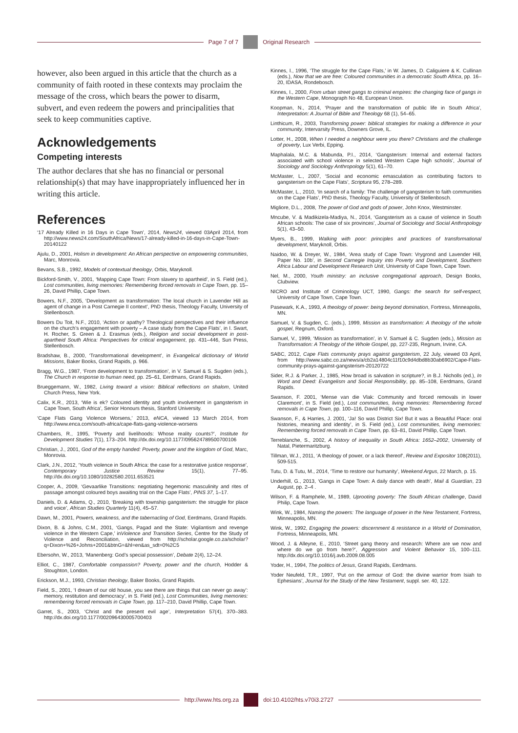Page 7 of 7 Original Research
however, also been argued in this article that the church as a community of faith rooted in these contexts may proclaim the message of the cross, which bears the power to disarm, subvert, and even redeem the powers and principalities that seek to keep communities captive.
Acknowledgements
Competing interests
The author declares that she has no financial or personal relationship(s) that may have inappropriately influenced her in writing this article.
References
‘17 Already Killed in 16 Days in Cape Town’, 2014, News24, viewed 03April 2014, from http://www.news24.com/SouthAfrica/News/17-already-killed-in-16-days-in-Cape-Town-20140122
Ajulu, D., 2001, Holism in development: An African perspective on empowering communities, Marc, Monrovia.
Bevans, S.B., 1992, Models of contextual theology, Orbis, Maryknoll.
Bickford-Smith, V., 2001, ‘Mapping Cape Town: From slavery to apartheid’, in S. Field (ed.), Lost communities, living memories: Remembering forced removals in Cape Town, pp. 15–26, David Phillip, Cape Town.
Bowers, N.F., 2005, ‘Development as transformation: The local church in Lavender Hill as agent of change in a Post Carnegie II context’, PhD thesis, Theology Faculty, University of Stellenbosch.
Bowers Du Toit, N.F., 2010, ‘Action or apathy? Theological perspectives and their influence on the church’s engagement with poverty – A case study from the Cape Flats’, in I. Swart, H. Rocher, S. Green & J. Erasmus (eds.), Religion and social development in post-apartheid South Africa: Perspectives for critical engagement, pp. 431–446, Sun Press, Stellenbosch.
Bradshaw, B., 2000, ‘Transformational development’, in Evangelical dictionary of World Missions, Baker Books, Grand Rapids, p. 966.
Bragg, W.G., 1987, ‘From development to transformation’, in V. Samuel & S. Sugden (eds.), The Church in response to human need, pp. 25–61, Eerdmans, Grand Rapids.
Brueggemann, W., 1982, Living toward a vision: Biblical reflections on shalom, United Church Press, New York.
Calix, K.R., 2013, ‘Wie is ek? Coloured identity and youth involvement in gangsterism in Cape Town, South Africa’, Senior Honours thesis, Stanford University.
‘Cape Flats Gang Violence Worsens,’ 2013, eNCA, viewed 13 March 2014, from http://www.enca.com/south-africa/cape-flats-gang-violence-worsens
Chambers, R., 1995, ‘Poverty and livelihoods: Whose reality counts?’, Institute for Development Studies 7(1), 173–204. http://dx.doi.org/10.1177/095624789500700106
Christian, J., 2001, God of the empty handed: Poverty, power and the kingdom of God, Marc, Monrovia.
Clark, J.N., 2012, ‘Youth violence in South Africa: the case for a restorative justice response’, Contemporary Justice Review 15(1), 77–95. http://dx.doi.org/10.1080/10282580.2011.653521
Cooper, A., 2009, ‘Gevaarlike Transitions: negotiating hegemonic masculinity and rites of passage amongst coloured boys awaiting trial on the Cape Flats’, PINS 37, 1–17.
Daniels, D. & Adams, Q., 2010, ‘Breaking with township gangsterism: the struggle for place and voice’, African Studies Quarterly 11(4), 45–57.
Dawn, M., 2001, Powers, weakness, and the tabernacling of God, Eerdmans, Grand Rapids.
Dixon, B. & Johns, C.M., 2001, ‘Gangs, Pagad and the State: Vigilantism and revenge violence in the Western Cape,’ inViolence and Transition Series, Centre for the Study of Violence and Reconciliation, viewed from http://scholar.google.co.za/scholar?q=Dixon+%26+Johns+2001&btnG=&hl=en&as_sdt=0%2C5
Ebersohn, W., 2013, ‘Manenberg: God’s special possession’, Debate 2(4), 12–24.
Elliot, C., 1987, Comfortable compassion? Poverty, power and the church, Hodder & Stoughton, London.
Erickson, M.J., 1993, Christian theology, Baker Books, Grand Rapids.
Field, S., 2001, ‘I dream of our old house, you see there are things that can never go away’: memory, restitution and democracy’, in S. Field (ed.), Lost Communities, living memories: remembering forced removals in Cape Town, pp. 117–210, David Phillip, Cape Town.
Garret, S., 2003, ‘Christ and the present evil age’, Interpretation 57(4), 370–383. http://dx.doi.org/10.1177/002096430005700403
Kinnes, I., 1996, ‘The struggle for the Cape Flats,’ in W. James, D. Caliguiere & K. Cullinan (eds.), Now that we are free: Coloured communities in a democratic South Africa, pp. 16–20, IDASA, Rondebosch.
Kinnes, I., 2000, From urban street gangs to criminal empires: the changing face of gangs in the Western Cape, Monograph No 48, European Union.
Koopman, N., 2014, ‘Prayer and the transformation of public life in South Africa’, Interpretation: A Journal of Bible and Theology 68 (1), 54–65.
Linthicum, R., 2003, Transforming power: biblical strategies for making a difference in your community, Intervarsity Press, Downers Grove, IL.
Lotter, H., 2008, When I needed a neighbour were you there? Christians and the challenge of poverty, Lux Verbi, Epping.
Maphalala, M.C. & Mabunda, P.I., 2014, ‘Gangsterism: Internal and external factors associated with school violence in selected Western Cape high schools’, Journal of Sociology and Sociology Anthropology 5(1), 61–70.
McMaster, L., 2007, ‘Social and economic emasculation as contributing factors to gangsterism on the Cape Flats’, Scriptura 95, 278–289.
McMaster, L., 2010, ‘In search of a family: The challenge of gangsterism to faith communities on the Cape Flats’, PhD thesis, Theology Faculty, University of Stellenbosch.
Migliore, D.L., 2008, The power of God and gods of power, John Knox, Westminster.
Mncube, V. & Madikizela-Madiya, N., 2014, ‘Gangsterism as a cause of violence in South African schools: The case of six provinces’, Journal of Sociology and Social Anthropology 5(1), 43–50.
Myers, B., 1999, Walking with poor: principles and practices of transformational development, Maryknoll, Orbis.
Naidoo, W. & Dreyer, W., 1984, ‘Area study of Cape Town: Vrygrond and Lavender Hill, Paper No. 10b’, in Second Carnegie Inquiry into Poverty and Development, Southern Africa Labour and Development Research Unit, University of Cape Town, Cape Town.
Nel, M., 2000, Youth ministry: an inclusive congregational approach, Design Books, Clubview.
NICRO and Institute of Criminology UCT, 1990, Gangs: the search for self-respect, University of Cape Town, Cape Town.
Pasewark, K.A., 1993, A theology of power: being beyond domination, Fortress, Minneapolis, MN.
Samuel, V. & Sugden, C. (eds.), 1999, Mission as transformation: A theology of the whole gospel, Regnum, Oxford.
Samuel, V., 1999, ‘Mission as transformation’, in V. Samuel & C. Sugden (eds.), Mission as Transformation: A Theology of the Whole Gospel, pp, 227-235, Regnum, Irvine, CA.
SABC, 2012, Cape Flats community prays against gangsterism, 22 July, viewed 03 April, from http://www.sabc.co.za/news/a/cb2a14804c11f10c9d4dbd8b30ab6902/Cape-Flats-community-prays-against-gangsterism-20120722
Sider, R.J. & Parker, J., 1985, How broad is salvation in scripture?, in B.J. Nicholls (ed.), In Word and Deed: Evangelism and Social Responsibility, pp. 85–108, Eerdmans, Grand Rapids.
Swanson, F. 2001, ‘Mense van die Vlak: Community and forced removals in lower Claremont’, in S. Field (ed.), Lost communities, living memories: Remembering forced removals in Cape Town, pp. 100–116, David Phillip, Cape Town.
Swanson, F., & Harries, J. 2001, ‘Ja! So was District Six! But it was a Beautiful Place: oral histories, meaning and identity’, in S. Field (ed.), Lost communities, living memories: Remembering forced removals in Cape Town, pp. 63–81, David Phillip, Cape Town.
Terreblanche, S., 2002, A history of inequality in South Africa: 1652–2002, University of Natal, Pietermaritzburg.
Tillman, W.J., 2011, ‘A theology of power, or a lack thereof’, Review and Expositor 108(2011), 509-515.
Tutu, D. & Tutu, M., 2014, ‘Time to restore our humanity’, Weekend Argus, 22 March, p. 15.
Underhill, G., 2013, ‘Gangs in Cape Town: A daily dance with death’, Mail & Guardian, 23 August, pp. 2–4 .
Wilson, F. & Ramphele, M., 1989, Uprooting poverty: The South African challenge, David Philip, Cape Town.
Wink, W., 1984, Naming the powers: The language of power in the New Testament, Fortress, Minneapolis, MN.
Wink, W., 1992, Engaging the powers: discernment & resistance in a World of Domination, Fortress, Minneapolis, MN.
Wood, J. & Alleyne, E., 2010, ‘Street gang theory and research: Where are we now and where do we go from here?’, Aggression and Violent Behavior 15, 100–111. http://dx.doi.org/10.1016/j.avb.2009.08.005
Yoder, H., 1994, The politics of Jesus, Grand Rapids, Eerdmans.
Yoder Neufeld, T.R., 1997, ‘Put on the armour of God: the divine warrior from Isiah to Ephesians’, Journal for the Study of the New Testament, suppl. ser. 40, 122.
http://www.hts.org.za doi:10.4102/hts.v70i3.2727